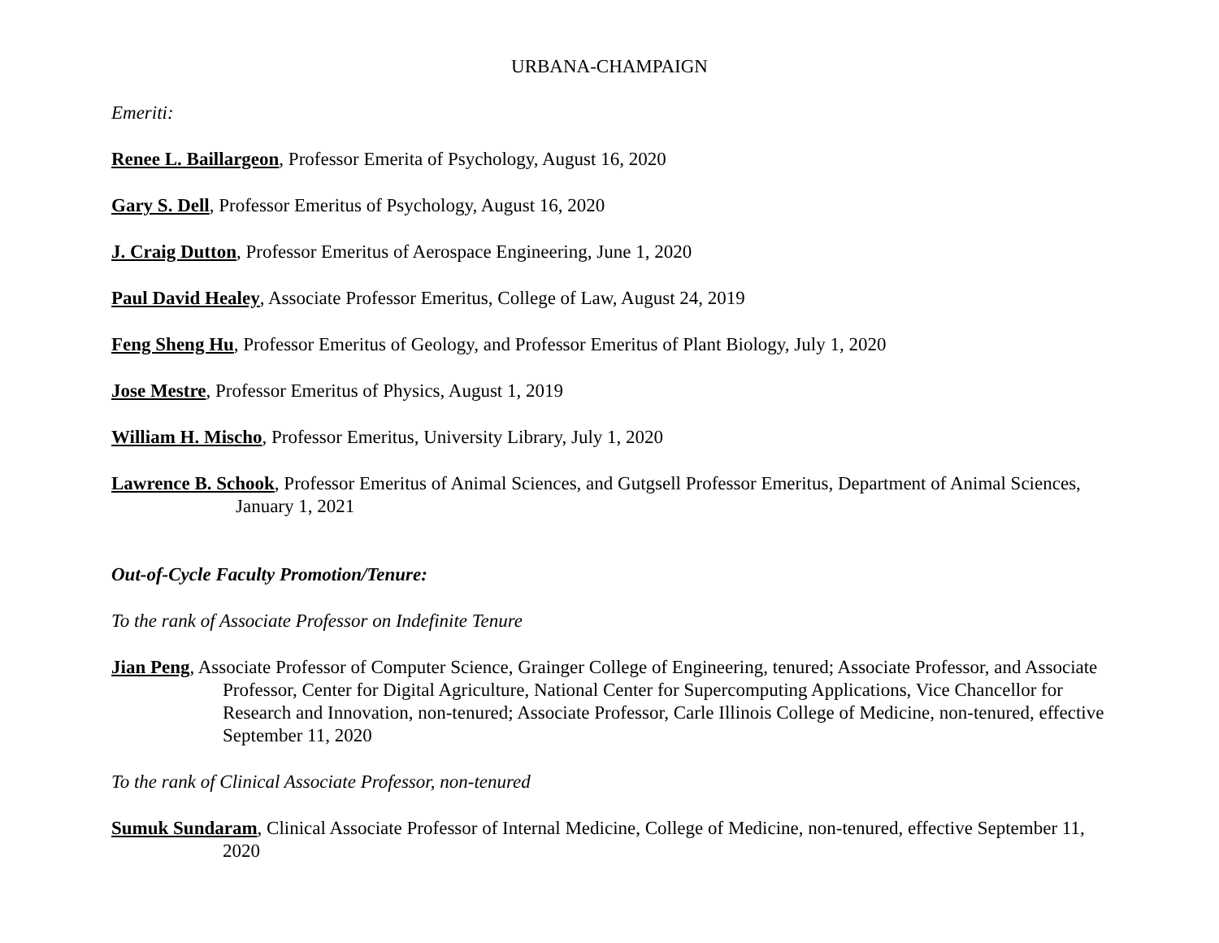URBANA-CHAMPAIGN
Emeriti:
Renee L. Baillargeon, Professor Emerita of Psychology, August 16, 2020
Gary S. Dell, Professor Emeritus of Psychology, August 16, 2020
J. Craig Dutton, Professor Emeritus of Aerospace Engineering, June 1, 2020
Paul David Healey, Associate Professor Emeritus, College of Law, August 24, 2019
Feng Sheng Hu, Professor Emeritus of Geology, and Professor Emeritus of Plant Biology, July 1, 2020
Jose Mestre, Professor Emeritus of Physics, August 1, 2019
William H. Mischo, Professor Emeritus, University Library, July 1, 2020
Lawrence B. Schook, Professor Emeritus of Animal Sciences, and Gutgsell Professor Emeritus, Department of Animal Sciences, January 1, 2021
Out-of-Cycle Faculty Promotion/Tenure:
To the rank of Associate Professor on Indefinite Tenure
Jian Peng, Associate Professor of Computer Science, Grainger College of Engineering, tenured; Associate Professor, and Associate Professor, Center for Digital Agriculture, National Center for Supercomputing Applications, Vice Chancellor for Research and Innovation, non-tenured; Associate Professor, Carle Illinois College of Medicine, non-tenured, effective September 11, 2020
To the rank of Clinical Associate Professor, non-tenured
Sumuk Sundaram, Clinical Associate Professor of Internal Medicine, College of Medicine, non-tenured, effective September 11, 2020